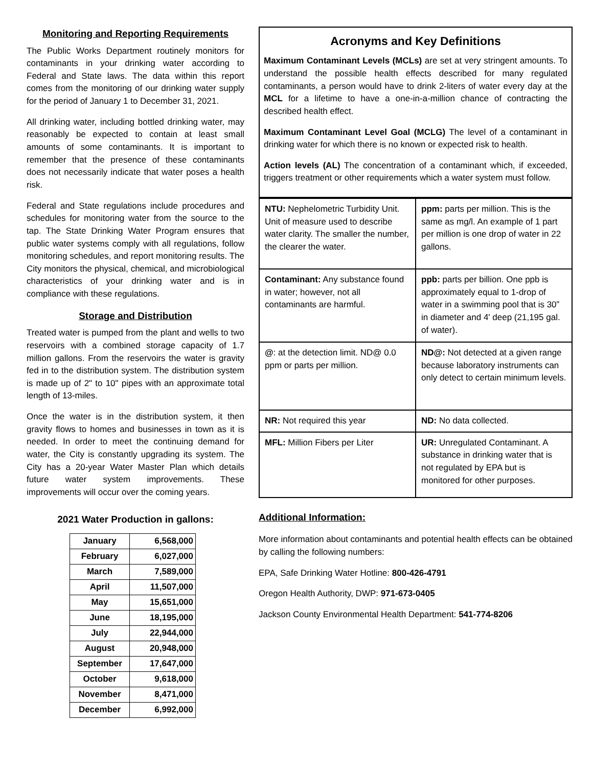Monitoring and Reporting Requirements
The Public Works Department routinely monitors for contaminants in your drinking water according to Federal and State laws. The data within this report comes from the monitoring of our drinking water supply for the period of January 1 to December 31, 2021.
All drinking water, including bottled drinking water, may reasonably be expected to contain at least small amounts of some contaminants. It is important to remember that the presence of these contaminants does not necessarily indicate that water poses a health risk.
Federal and State regulations include procedures and schedules for monitoring water from the source to the tap. The State Drinking Water Program ensures that public water systems comply with all regulations, follow monitoring schedules, and report monitoring results. The City monitors the physical, chemical, and microbiological characteristics of your drinking water and is in compliance with these regulations.
Storage and Distribution
Treated water is pumped from the plant and wells to two reservoirs with a combined storage capacity of 1.7 million gallons. From the reservoirs the water is gravity fed in to the distribution system. The distribution system is made up of 2" to 10" pipes with an approximate total length of 13-miles.
Once the water is in the distribution system, it then gravity flows to homes and businesses in town as it is needed. In order to meet the continuing demand for water, the City is constantly upgrading its system. The City has a 20-year Water Master Plan which details future water system improvements. These improvements will occur over the coming years.
2021 Water Production in gallons:
| January | 6,568,000 |
| February | 6,027,000 |
| March | 7,589,000 |
| April | 11,507,000 |
| May | 15,651,000 |
| June | 18,195,000 |
| July | 22,944,000 |
| August | 20,948,000 |
| September | 17,647,000 |
| October | 9,618,000 |
| November | 8,471,000 |
| December | 6,992,000 |
Acronyms and Key Definitions
Maximum Contaminant Levels (MCLs) are set at very stringent amounts. To understand the possible health effects described for many regulated contaminants, a person would have to drink 2-liters of water every day at the MCL for a lifetime to have a one-in-a-million chance of contracting the described health effect.
Maximum Contaminant Level Goal (MCLG) The level of a contaminant in drinking water for which there is no known or expected risk to health.
Action levels (AL) The concentration of a contaminant which, if exceeded, triggers treatment or other requirements which a water system must follow.
| NTU: Nephelometric Turbidity Unit. Unit of measure used to describe water clarity. The smaller the number, the clearer the water. | ppm: parts per million. This is the same as mg/l. An example of 1 part per million is one drop of water in 22 gallons. |
| Contaminant: Any substance found in water; however, not all contaminants are harmful. | ppb: parts per billion. One ppb is approximately equal to 1-drop of water in a swimming pool that is 30” in diameter and 4' deep (21,195 gal. of water). |
| @ : at the detection limit. ND@ 0.0 ppm or parts per million. | ND@: Not detected at a given range because laboratory instruments can only detect to certain minimum levels. |
| NR: Not required this year | ND: No data collected. |
| MFL: Million Fibers per Liter | UR: Unregulated Contaminant. A substance in drinking water that is not regulated by EPA but is monitored for other purposes. |
Additional Information:
More information about contaminants and potential health effects can be obtained by calling the following numbers:
EPA, Safe Drinking Water Hotline: 800-426-4791
Oregon Health Authority, DWP: 971-673-0405
Jackson County Environmental Health Department: 541-774-8206